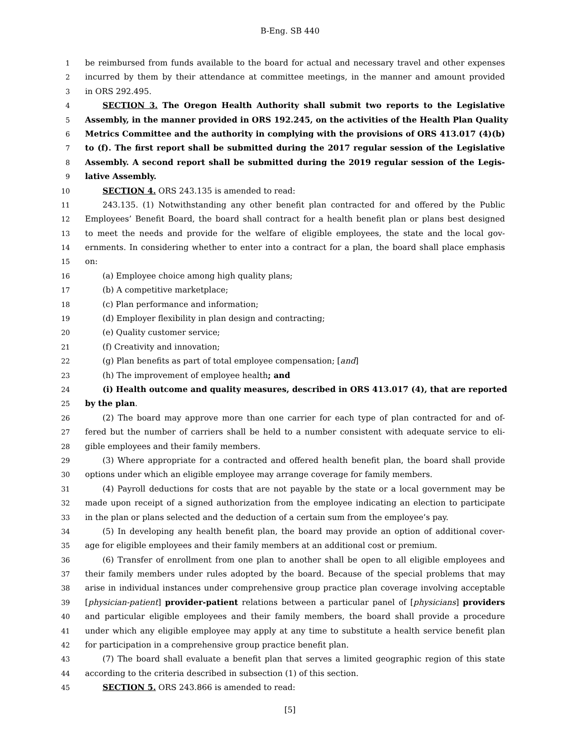B-Eng. SB 440
1 be reimbursed from funds available to the board for actual and necessary travel and other expenses
2 incurred by them by their attendance at committee meetings, in the manner and amount provided
3 in ORS 292.495.
4 SECTION 3. The Oregon Health Authority shall submit two reports to the Legislative
5 Assembly, in the manner provided in ORS 192.245, on the activities of the Health Plan Quality
6 Metrics Committee and the authority in complying with the provisions of ORS 413.017 (4)(b)
7 to (f). The first report shall be submitted during the 2017 regular session of the Legislative
8 Assembly. A second report shall be submitted during the 2019 regular session of the Legis-
9 lative Assembly.
10 SECTION 4. ORS 243.135 is amended to read:
11 243.135. (1) Notwithstanding any other benefit plan contracted for and offered by the Public
12 Employees’ Benefit Board, the board shall contract for a health benefit plan or plans best designed
13 to meet the needs and provide for the welfare of eligible employees, the state and the local gov-
14 ernments. In considering whether to enter into a contract for a plan, the board shall place emphasis
15 on:
16 (a) Employee choice among high quality plans;
17 (b) A competitive marketplace;
18 (c) Plan performance and information;
19 (d) Employer flexibility in plan design and contracting;
20 (e) Quality customer service;
21 (f) Creativity and innovation;
22 (g) Plan benefits as part of total employee compensation; [and]
23 (h) The improvement of employee health; and
24 (i) Health outcome and quality measures, described in ORS 413.017 (4), that are reported
25 by the plan.
26 (2) The board may approve more than one carrier for each type of plan contracted for and of-
27 fered but the number of carriers shall be held to a number consistent with adequate service to eli-
28 gible employees and their family members.
29 (3) Where appropriate for a contracted and offered health benefit plan, the board shall provide
30 options under which an eligible employee may arrange coverage for family members.
31 (4) Payroll deductions for costs that are not payable by the state or a local government may be
32 made upon receipt of a signed authorization from the employee indicating an election to participate
33 in the plan or plans selected and the deduction of a certain sum from the employee’s pay.
34 (5) In developing any health benefit plan, the board may provide an option of additional cover-
35 age for eligible employees and their family members at an additional cost or premium.
36 (6) Transfer of enrollment from one plan to another shall be open to all eligible employees and
37 their family members under rules adopted by the board. Because of the special problems that may
38 arise in individual instances under comprehensive group practice plan coverage involving acceptable
39 [physician-patient] provider-patient relations between a particular panel of [physicians] providers
40 and particular eligible employees and their family members, the board shall provide a procedure
41 under which any eligible employee may apply at any time to substitute a health service benefit plan
42 for participation in a comprehensive group practice benefit plan.
43 (7) The board shall evaluate a benefit plan that serves a limited geographic region of this state
44 according to the criteria described in subsection (1) of this section.
45 SECTION 5. ORS 243.866 is amended to read:
[5]